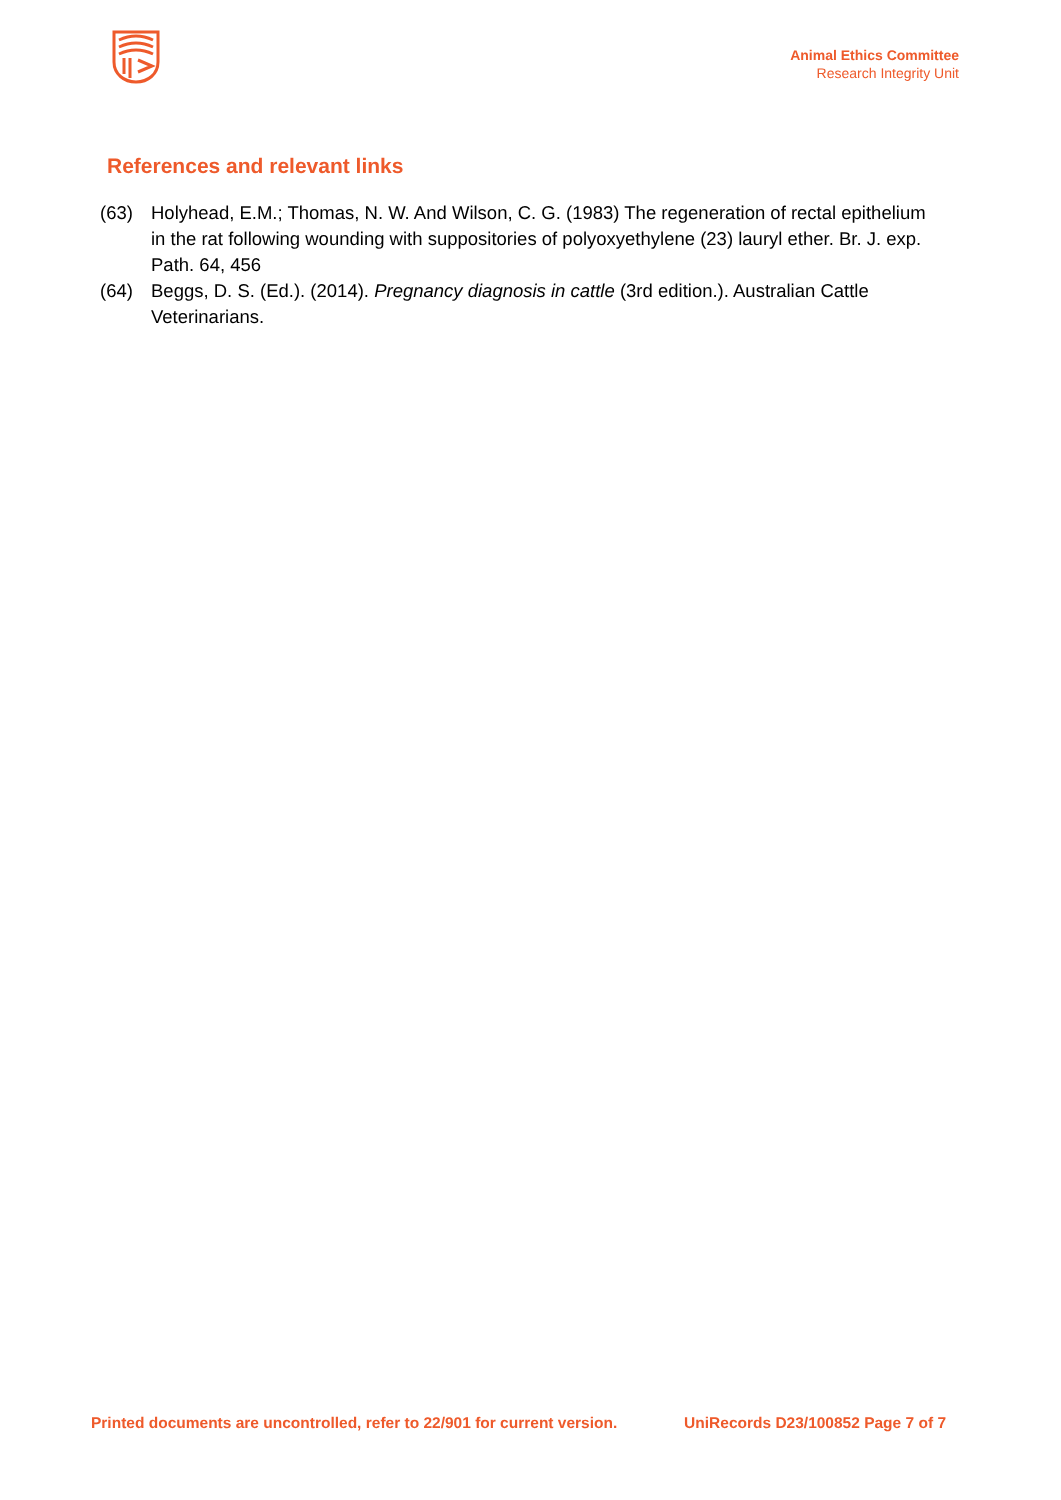Animal Ethics Committee
Research Integrity Unit
References and relevant links
(63) Holyhead, E.M.; Thomas, N. W. And Wilson, C. G. (1983) The regeneration of rectal epithelium in the rat following wounding with suppositories of polyoxyethylene (23) lauryl ether. Br. J. exp. Path. 64, 456
(64) Beggs, D. S. (Ed.). (2014). Pregnancy diagnosis in cattle (3rd edition.). Australian Cattle Veterinarians.
Printed documents are uncontrolled, refer to 22/901 for current version. UniRecords D23/100852 Page 7 of 7